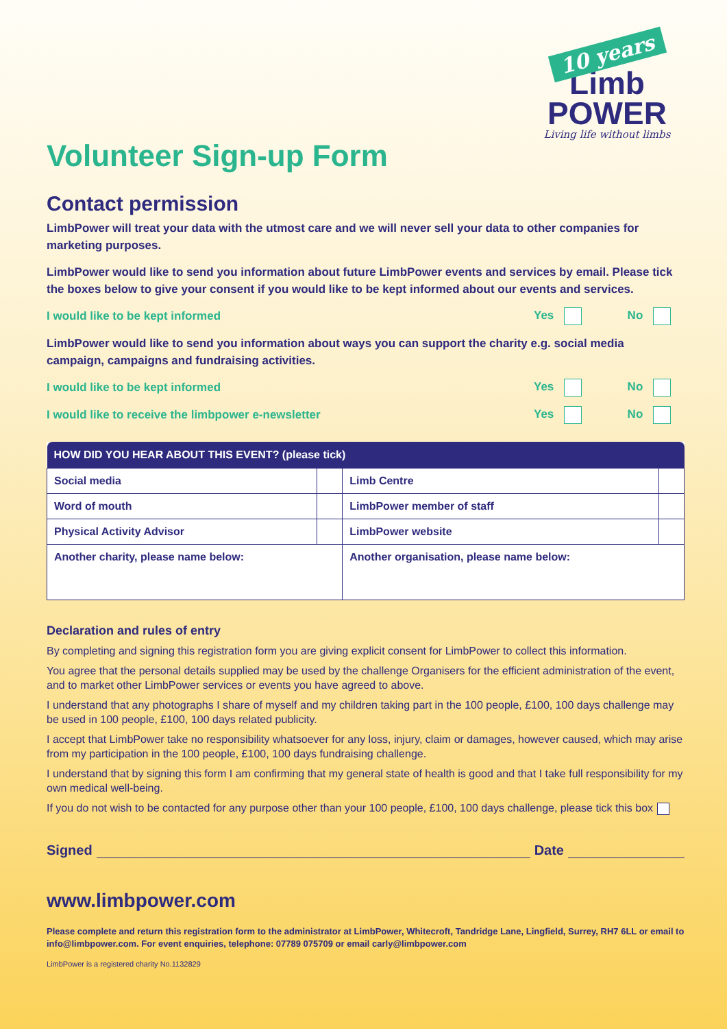10 years
Limb
POWER
Living life without limbs
Volunteer Sign-up Form
Contact permission
LimbPower will treat your data with the utmost care and we will never sell your data to other companies for marketing purposes.
LimbPower would like to send you information about future LimbPower events and services by email. Please tick the boxes below to give your consent if you would like to be kept informed about our events and services.
I would like to be kept informed Yes No
LimbPower would like to send you information about ways you can support the charity e.g. social media campaign, campaigns and fundraising activities.
I would like to be kept informed Yes No
I would like to receive the limbpower e-newsletter Yes No
| HOW DID YOU HEAR ABOUT THIS EVENT? (please tick) | | | |
| --- | --- | --- | --- |
| Social media | | Limb Centre | |
| Word of mouth | | LimbPower member of staff | |
| Physical Activity Advisor | | LimbPower website | |
| Another charity, please name below: | | Another organisation, please name below: | |
Declaration and rules of entry
By completing and signing this registration form you are giving explicit consent for LimbPower to collect this information.
You agree that the personal details supplied may be used by the challenge Organisers for the efficient administration of the event, and to market other LimbPower services or events you have agreed to above.
I understand that any photographs I share of myself and my children taking part in the 100 people, £100, 100 days challenge may be used in 100 people, £100, 100 days related publicity.
I accept that LimbPower take no responsibility whatsoever for any loss, injury, claim or damages, however caused, which may arise from my participation in the 100 people, £100, 100 days fundraising challenge.
I understand that by signing this form I am confirming that my general state of health is good and that I take full responsibility for my own medical well-being.
If you do not wish to be contacted for any purpose other than your 100 people, £100, 100 days challenge, please tick this box
Signed Date
www.limbpower.com
Please complete and return this registration form to the administrator at LimbPower, Whitecroft, Tandridge Lane, Lingfield, Surrey, RH7 6LL or email to info@limbpower.com. For event enquiries, telephone: 07789 075709 or email carly@limbpower.com
LimbPower is a registered charity No.1132829